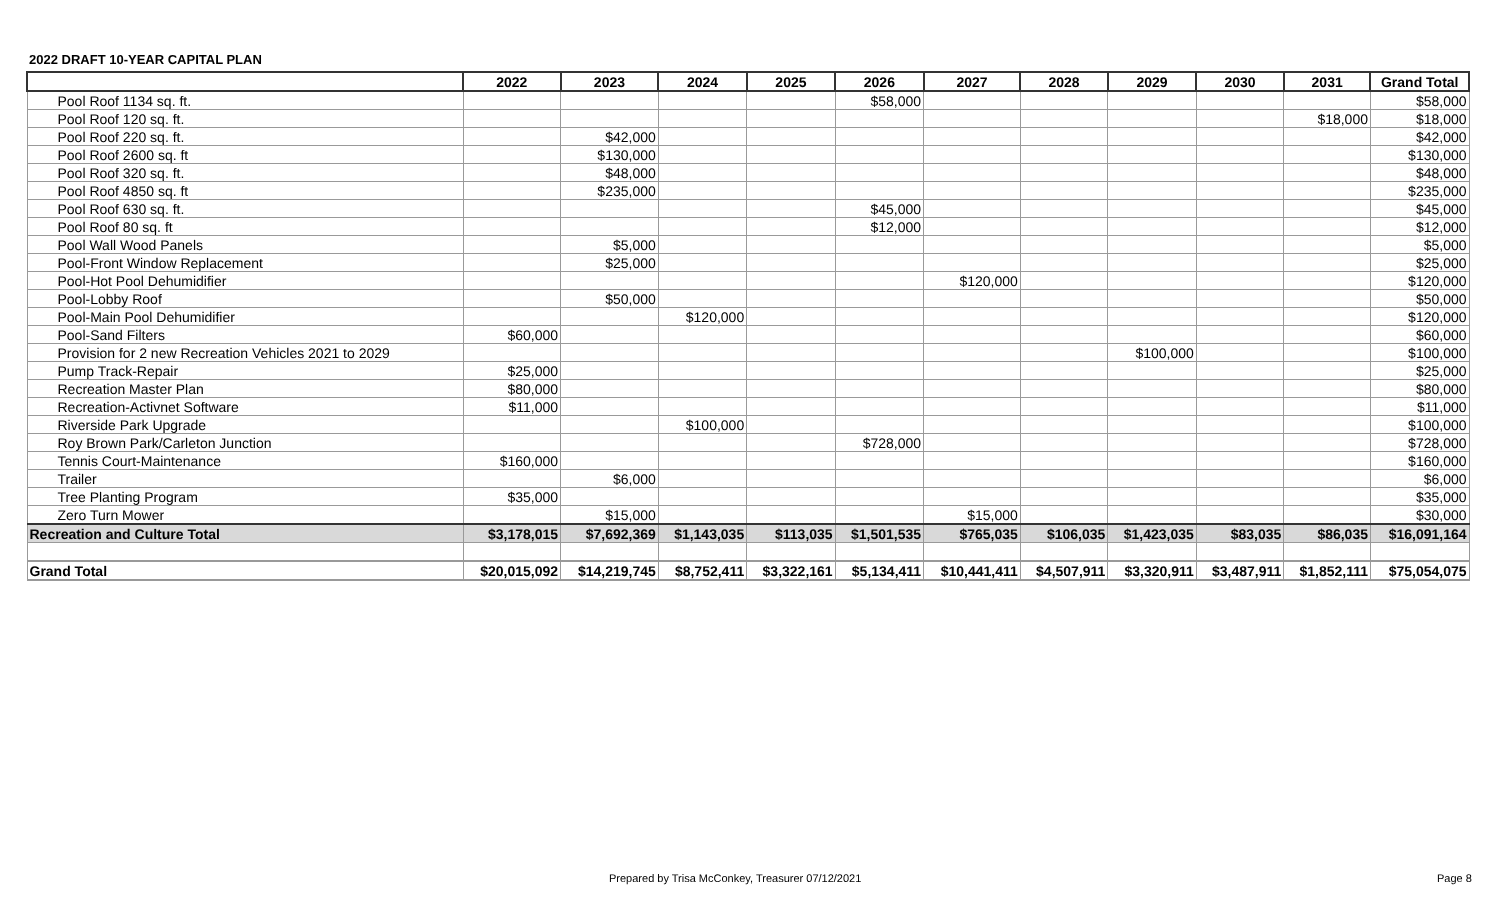2022 DRAFT 10-YEAR CAPITAL PLAN
| | 2022 | 2023 | 2024 | 2025 | 2026 | 2027 | 2028 | 2029 | 2030 | 2031 | Grand Total |
| --- | --- | --- | --- | --- | --- | --- | --- | --- | --- | --- | --- |
| Pool Roof 1134 sq. ft. | | | | | $58,000 | | | | | | $58,000 |
| Pool Roof 120 sq. ft. | | | | | | | | | | $18,000 | $18,000 |
| Pool Roof 220 sq. ft. | | $42,000 | | | | | | | | | $42,000 |
| Pool Roof 2600 sq. ft | | $130,000 | | | | | | | | | $130,000 |
| Pool Roof 320 sq. ft. | | $48,000 | | | | | | | | | $48,000 |
| Pool Roof 4850 sq. ft | | $235,000 | | | | | | | | | $235,000 |
| Pool Roof 630 sq. ft. | | | | | $45,000 | | | | | | $45,000 |
| Pool Roof 80 sq. ft | | | | | $12,000 | | | | | | $12,000 |
| Pool Wall Wood Panels | | $5,000 | | | | | | | | | $5,000 |
| Pool-Front Window Replacement | | $25,000 | | | | | | | | | $25,000 |
| Pool-Hot Pool Dehumidifier | | | | | | $120,000 | | | | | $120,000 |
| Pool-Lobby Roof | | $50,000 | | | | | | | | | $50,000 |
| Pool-Main Pool Dehumidifier | | | $120,000 | | | | | | | | $120,000 |
| Pool-Sand Filters | $60,000 | | | | | | | | | | $60,000 |
| Provision for 2 new Recreation Vehicles 2021 to 2029 | | | | | | | | $100,000 | | | $100,000 |
| Pump Track-Repair | $25,000 | | | | | | | | | | $25,000 |
| Recreation Master Plan | $80,000 | | | | | | | | | | $80,000 |
| Recreation-Activnet Software | $11,000 | | | | | | | | | | $11,000 |
| Riverside Park Upgrade | | | $100,000 | | | | | | | | $100,000 |
| Roy Brown Park/Carleton Junction | | | | | $728,000 | | | | | | $728,000 |
| Tennis Court-Maintenance | $160,000 | | | | | | | | | | $160,000 |
| Trailer | | $6,000 | | | | | | | | | $6,000 |
| Tree Planting Program | $35,000 | | | | | | | | | | $35,000 |
| Zero Turn Mower | | $15,000 | | | | $15,000 | | | | | $30,000 |
| Recreation and Culture Total | $3,178,015 | $7,692,369 | $1,143,035 | $113,035 | $1,501,535 | $765,035 | $106,035 | $1,423,035 | $83,035 | $86,035 | $16,091,164 |
| Grand Total | $20,015,092 | $14,219,745 | $8,752,411 | $3,322,161 | $5,134,411 | $10,441,411 | $4,507,911 | $3,320,911 | $3,487,911 | $1,852,111 | $75,054,075 |
Prepared by Trisa McConkey, Treasurer 07/12/2021
Page 8